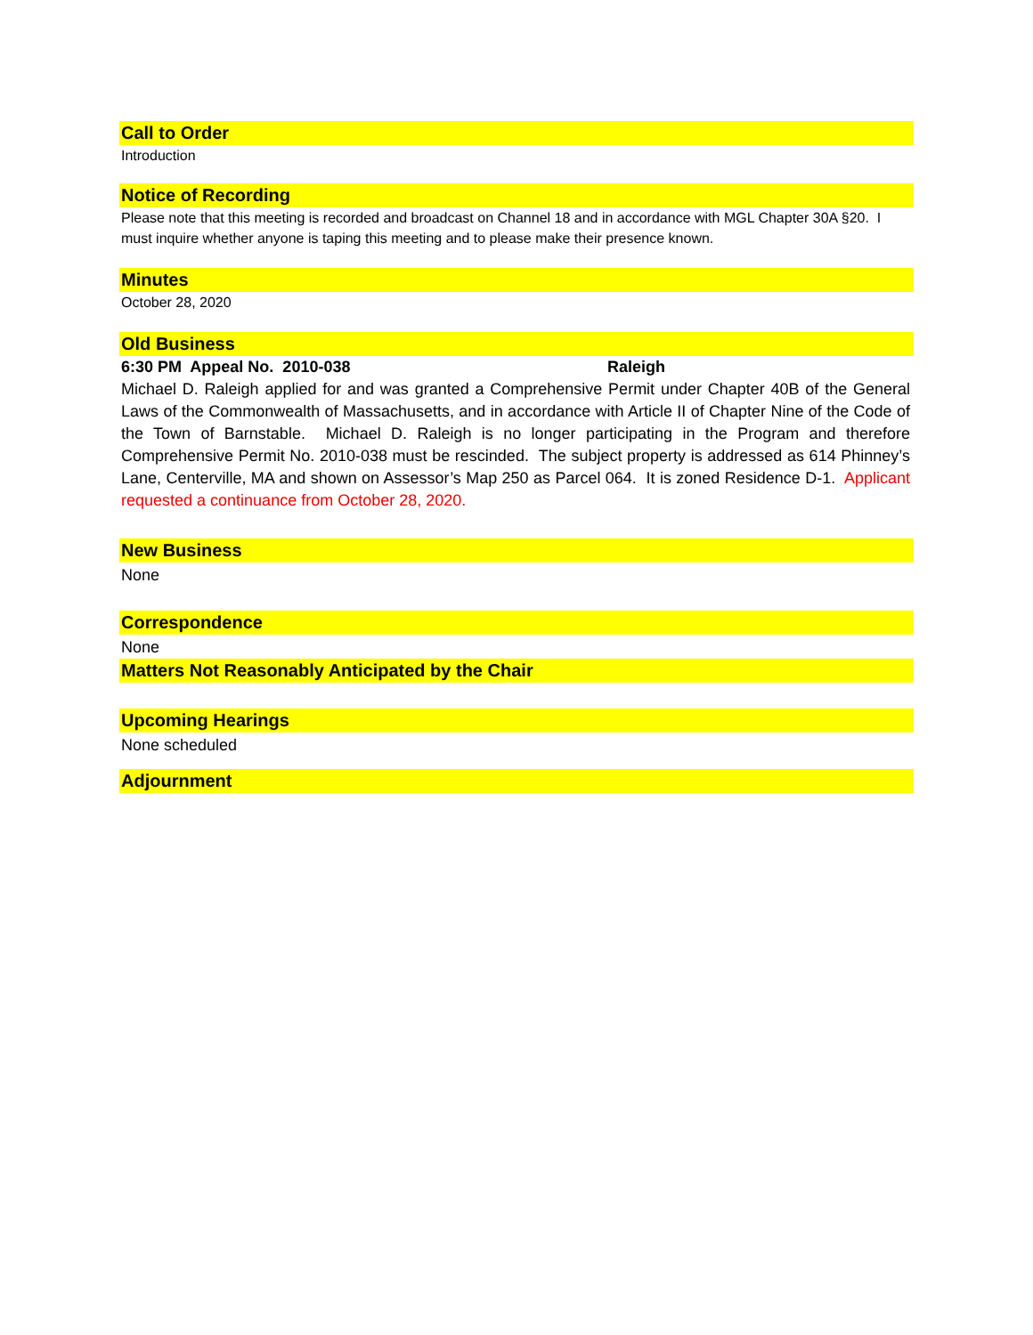Call to Order
Introduction
Notice of Recording
Please note that this meeting is recorded and broadcast on Channel 18 and in accordance with MGL Chapter 30A §20. I must inquire whether anyone is taping this meeting and to please make their presence known.
Minutes
October 28, 2020
Old Business
6:30 PM Appeal No. 2010-038 Raleigh
Michael D. Raleigh applied for and was granted a Comprehensive Permit under Chapter 40B of the General Laws of the Commonwealth of Massachusetts, and in accordance with Article II of Chapter Nine of the Code of the Town of Barnstable. Michael D. Raleigh is no longer participating in the Program and therefore Comprehensive Permit No. 2010-038 must be rescinded. The subject property is addressed as 614 Phinney’s Lane, Centerville, MA and shown on Assessor’s Map 250 as Parcel 064. It is zoned Residence D-1. Applicant requested a continuance from October 28, 2020.
New Business
None
Correspondence
None
Matters Not Reasonably Anticipated by the Chair
Upcoming Hearings
None scheduled
Adjournment